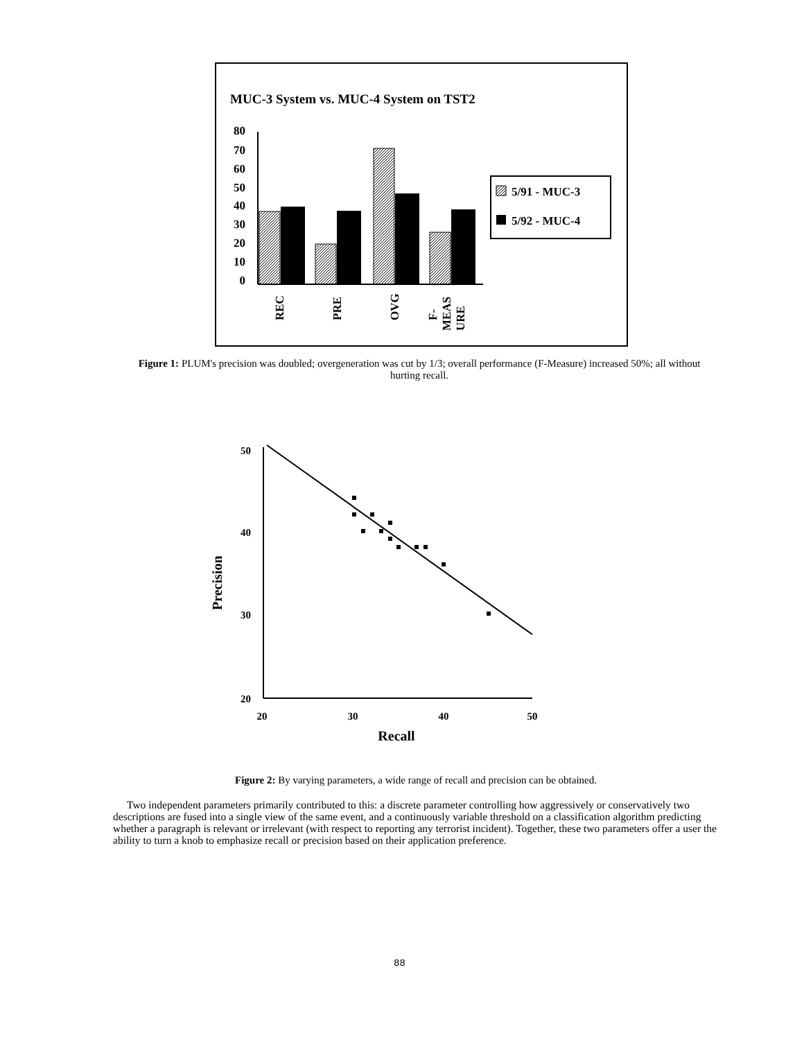MUC-3 System vs. MUC-4 System on TST2
80
70
60
50
40
30
20
10
0
REC
PRE
OVG
F-
MEAS
URE
5/91 - MUC-3
5/92 - MUC-4
Figure 1: PLUM's precision was doubled; overgeneration was cut by 1/3; overall performance (F-Measure) increased 50%; all without hurting recall.
50
40
30
20
20
30
40
50
Recall
Precision
Figure 2: By varying parameters, a wide range of recall and precision can be obtained.
Two independent parameters primarily contributed to this: a discrete parameter controlling how aggressively or conservatively two descriptions are fused into a single view of the same event, and a continuously variable threshold on a classification algorithm predicting whether a paragraph is relevant or irrelevant (with respect to reporting any terrorist incident). Together, these two parameters offer a user the ability to turn a knob to emphasize recall or precision based on their application preference.
88